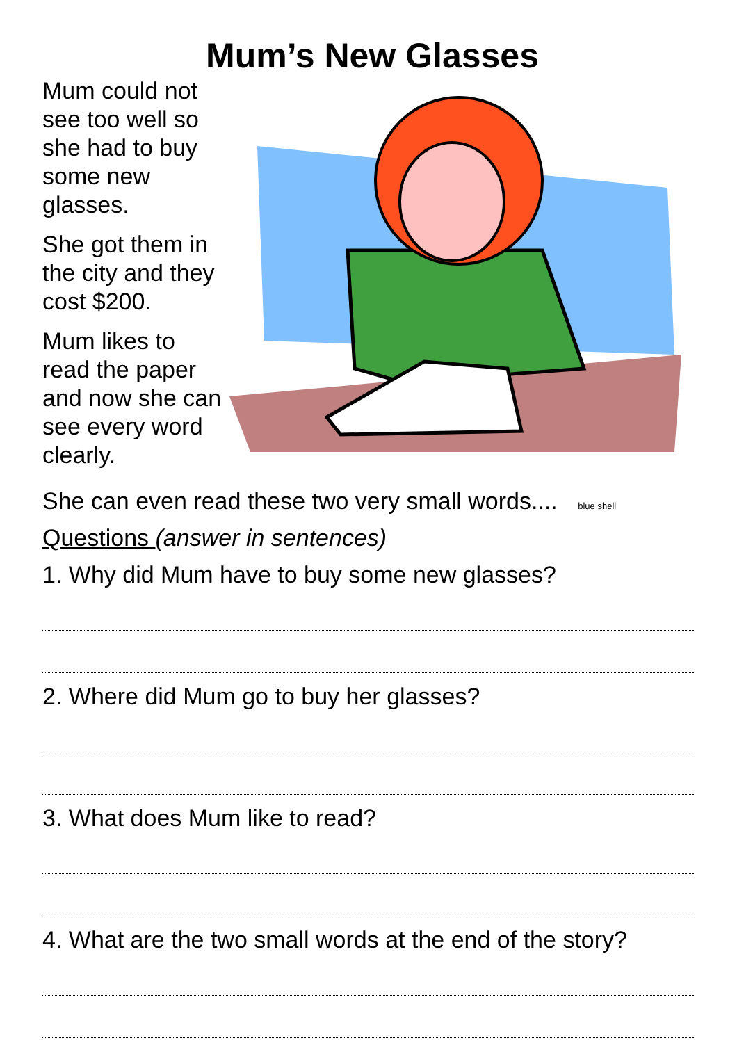Mum’s New Glasses
Mum could not see too well so she had to buy some new glasses.
She got them in the city and they cost $200.
Mum likes to read the paper and now she can see every word clearly.
She can even read these two very small words.... blue shell
Questions (answer in sentences)
1. Why did Mum have to buy some new glasses?
2. Where did Mum go to buy her glasses?
3. What does Mum like to read?
4. What are the two small words at the end of the story?